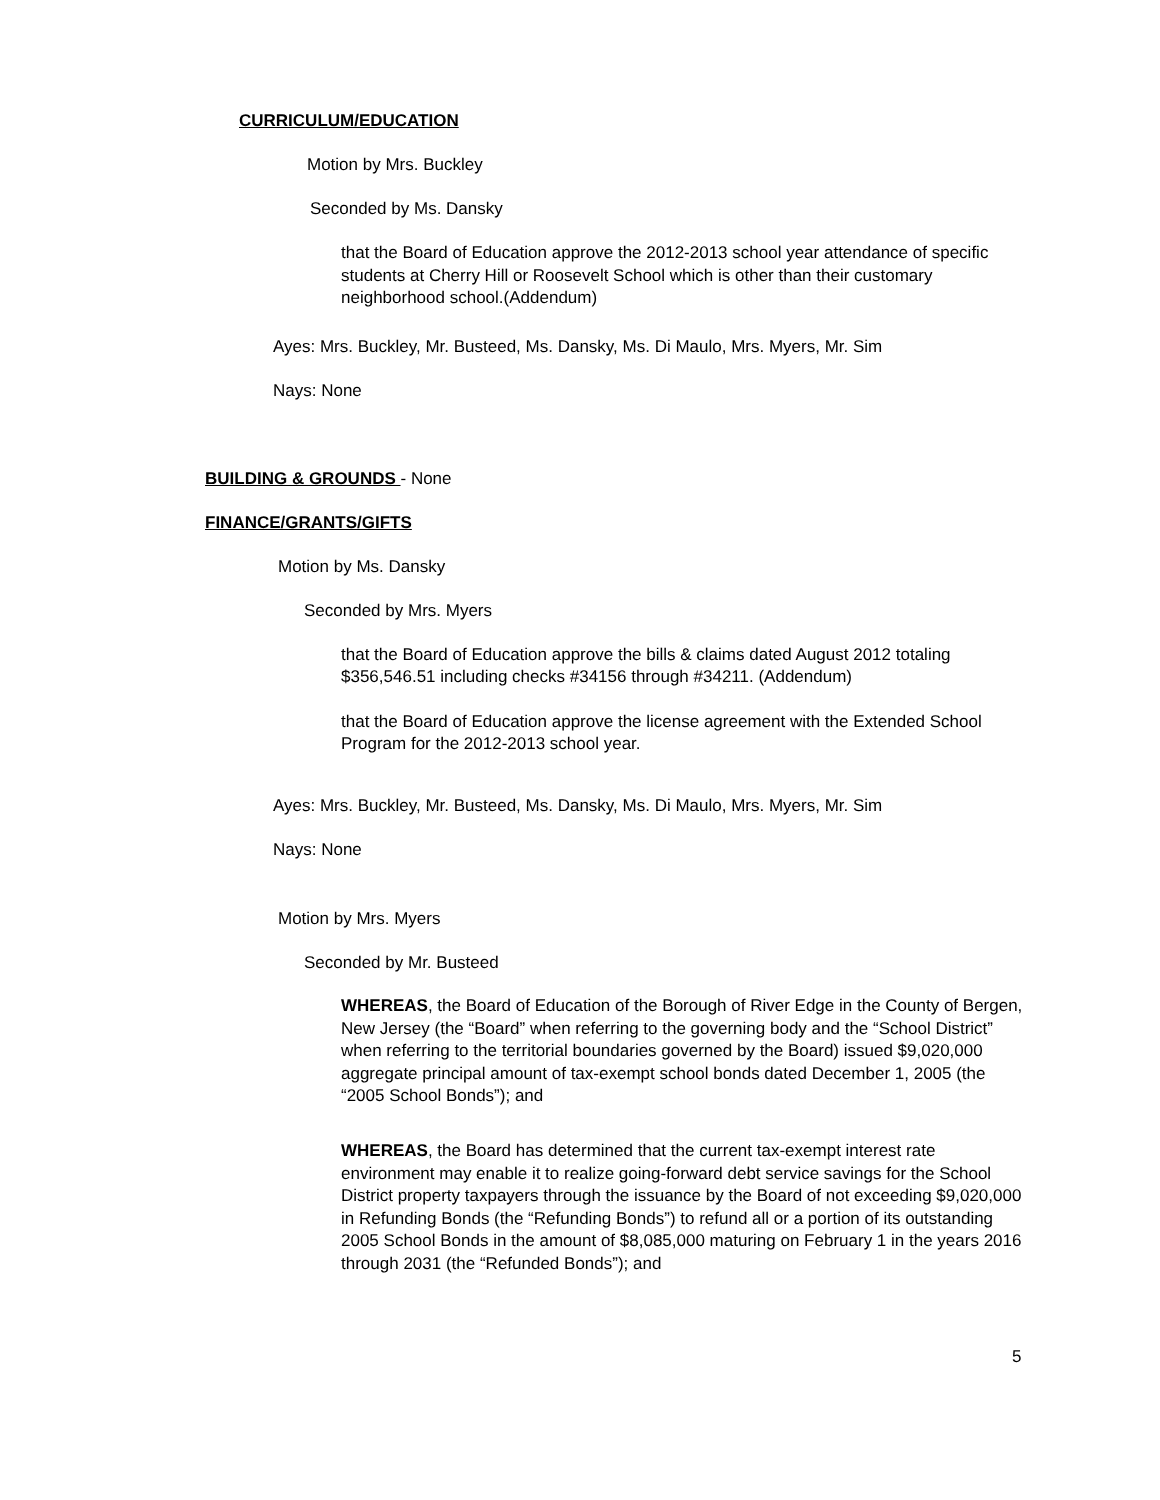CURRICULUM/EDUCATION
Motion by Mrs. Buckley
Seconded by Ms. Dansky
that the Board of Education approve the 2012-2013 school year attendance of specific students at Cherry Hill or Roosevelt School which is other than their customary neighborhood school.(Addendum)
Ayes: Mrs. Buckley, Mr. Busteed, Ms. Dansky, Ms. Di Maulo, Mrs. Myers, Mr. Sim
Nays: None
BUILDING & GROUNDS - None
FINANCE/GRANTS/GIFTS
Motion by Ms. Dansky
Seconded by Mrs. Myers
that the Board of Education approve the bills & claims dated August 2012 totaling $356,546.51 including checks #34156 through #34211. (Addendum)
that the Board of Education approve the license agreement with the Extended School Program for the 2012-2013 school year.
Ayes: Mrs. Buckley, Mr. Busteed, Ms. Dansky, Ms. Di Maulo, Mrs. Myers, Mr. Sim
Nays: None
Motion by Mrs. Myers
Seconded by Mr. Busteed
WHEREAS, the Board of Education of the Borough of River Edge in the County of Bergen, New Jersey (the “Board” when referring to the governing body and the “School District” when referring to the territorial boundaries governed by the Board) issued $9,020,000 aggregate principal amount of tax-exempt school bonds dated December 1, 2005 (the “2005 School Bonds”); and
WHEREAS, the Board has determined that the current tax-exempt interest rate environment may enable it to realize going-forward debt service savings for the School District property taxpayers through the issuance by the Board of not exceeding $9,020,000 in Refunding Bonds (the “Refunding Bonds”) to refund all or a portion of its outstanding 2005 School Bonds in the amount of $8,085,000 maturing on February 1 in the years 2016 through 2031 (the “Refunded Bonds”); and
5